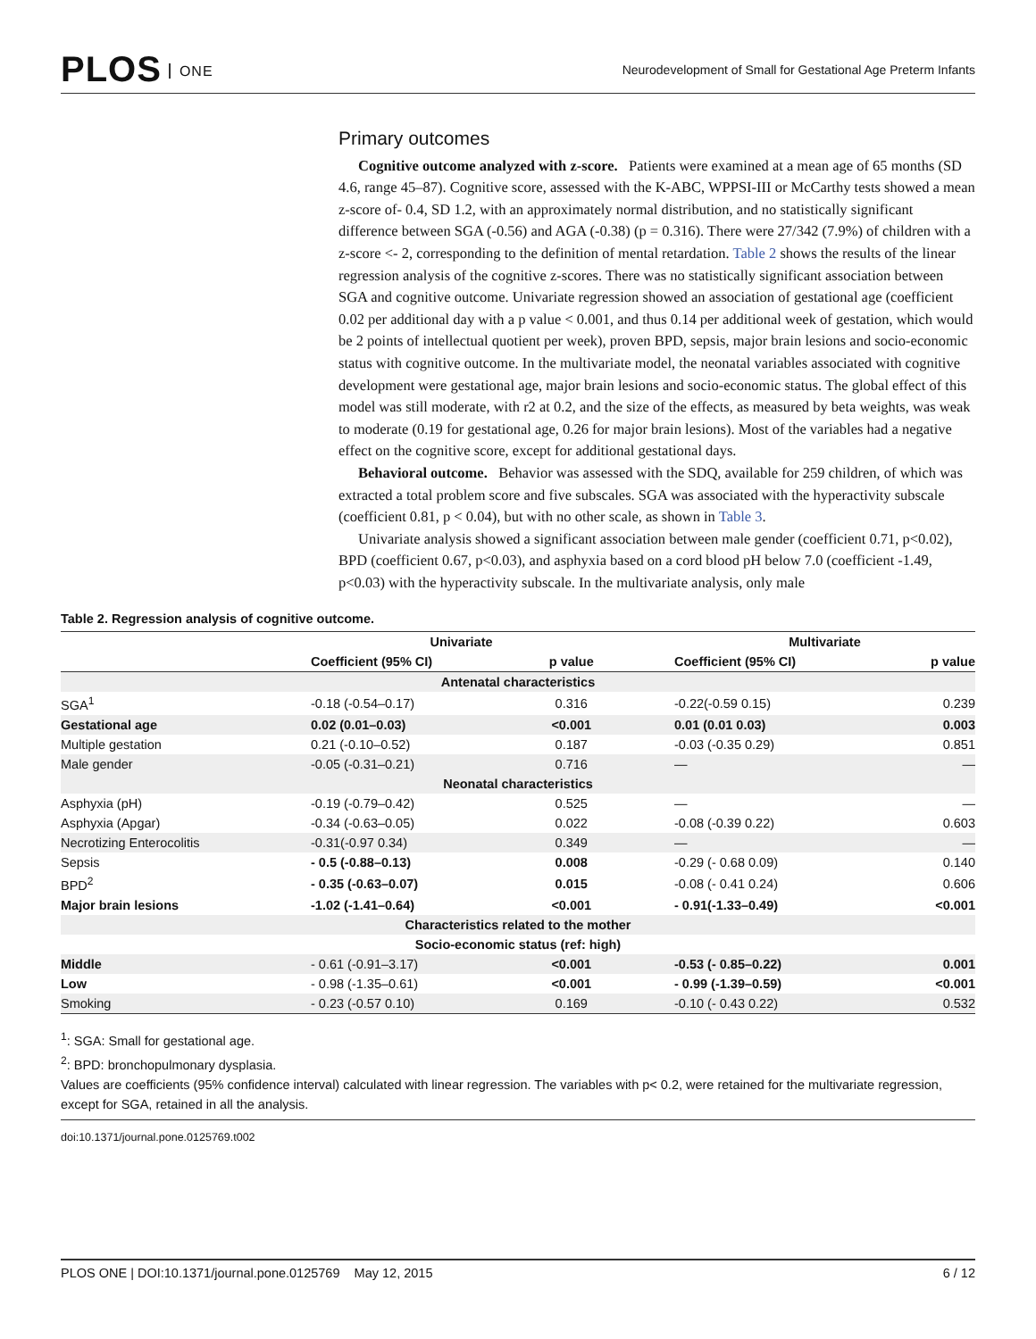PLOS ONE
Neurodevelopment of Small for Gestational Age Preterm Infants
Primary outcomes
Cognitive outcome analyzed with z-score. Patients were examined at a mean age of 65 months (SD 4.6, range 45–87). Cognitive score, assessed with the K-ABC, WPPSI-III or McCarthy tests showed a mean z-score of- 0.4, SD 1.2, with an approximately normal distribution, and no statistically significant difference between SGA (-0.56) and AGA (-0.38) (p = 0.316). There were 27/342 (7.9%) of children with a z-score <- 2, corresponding to the definition of mental retardation. Table 2 shows the results of the linear regression analysis of the cognitive z-scores. There was no statistically significant association between SGA and cognitive outcome. Univariate regression showed an association of gestational age (coefficient 0.02 per additional day with a p value < 0.001, and thus 0.14 per additional week of gestation, which would be 2 points of intellectual quotient per week), proven BPD, sepsis, major brain lesions and socio-economic status with cognitive outcome. In the multivariate model, the neonatal variables associated with cognitive development were gestational age, major brain lesions and socio-economic status. The global effect of this model was still moderate, with r2 at 0.2, and the size of the effects, as measured by beta weights, was weak to moderate (0.19 for gestational age, 0.26 for major brain lesions). Most of the variables had a negative effect on the cognitive score, except for additional gestational days.
Behavioral outcome. Behavior was assessed with the SDQ, available for 259 children, of which was extracted a total problem score and five subscales. SGA was associated with the hyperactivity subscale (coefficient 0.81, p < 0.04), but with no other scale, as shown in Table 3.
Univariate analysis showed a significant association between male gender (coefficient 0.71, p<0.02), BPD (coefficient 0.67, p<0.03), and asphyxia based on a cord blood pH below 7.0 (coefficient -1.49, p<0.03) with the hyperactivity subscale. In the multivariate analysis, only male
Table 2. Regression analysis of cognitive outcome.
| | Univariate | | | Multivariate | |
| --- | --- | --- | --- | --- | --- |
| | Coefficient (95% CI) | p value | | Coefficient (95% CI) | p value |
| Antenatal characteristics | | | | | |
| SGA<sup>1</sup> | -0.18 (-0.54–0.17) | 0.316 | | -0.22(-0.59 0.15) | 0.239 |
| Gestational age | 0.02 (0.01–0.03) | <0.001 | | 0.01 (0.01 0.03) | 0.003 |
| Multiple gestation | 0.21 (-0.10–0.52) | 0.187 | | -0.03 (-0.35 0.29) | 0.851 |
| Male gender | -0.05 (-0.31–0.21) | 0.716 | | — | — |
| Neonatal characteristics | | | | | |
| Asphyxia (pH) | -0.19 (-0.79–0.42) | 0.525 | | — | — |
| Asphyxia (Apgar) | -0.34 (-0.63–0.05) | 0.022 | | -0.08 (-0.39 0.22) | 0.603 |
| Necrotizing Enterocolitis | -0.31(-0.97 0.34) | 0.349 | | — | — |
| Sepsis | - 0.5 (-0.88–0.13) | 0.008 | | -0.29 (- 0.68 0.09) | 0.140 |
| BPD<sup>2</sup> | - 0.35 (-0.63–0.07) | 0.015 | | -0.08 (- 0.41 0.24) | 0.606 |
| Major brain lesions | -1.02 (-1.41–0.64) | <0.001 | | - 0.91(-1.33–0.49) | <0.001 |
| Characteristics related to the mother | | | | | |
| Socio-economic status (ref: high) | | | | | |
| Middle | - 0.61 (-0.91–3.17) | <0.001 | | -0.53 (- 0.85–0.22) | 0.001 |
| Low | - 0.98 (-1.35–0.61) | <0.001 | | - 0.99 (-1.39–0.59) | <0.001 |
| Smoking | - 0.23 (-0.57 0.10) | 0.169 | | -0.10 (- 0.43 0.22) | 0.532 |
<sup>1</sup>: SGA: Small for gestational age.
<sup>2</sup>: BPD: bronchopulmonary dysplasia.
Values are coefficients (95% confidence interval) calculated with linear regression. The variables with p< 0.2, were retained for the multivariate regression, except for SGA, retained in all the analysis.
doi:10.1371/journal.pone.0125769.t002
PLOS ONE | DOI:10.1371/journal.pone.0125769 May 12, 2015 6 / 12